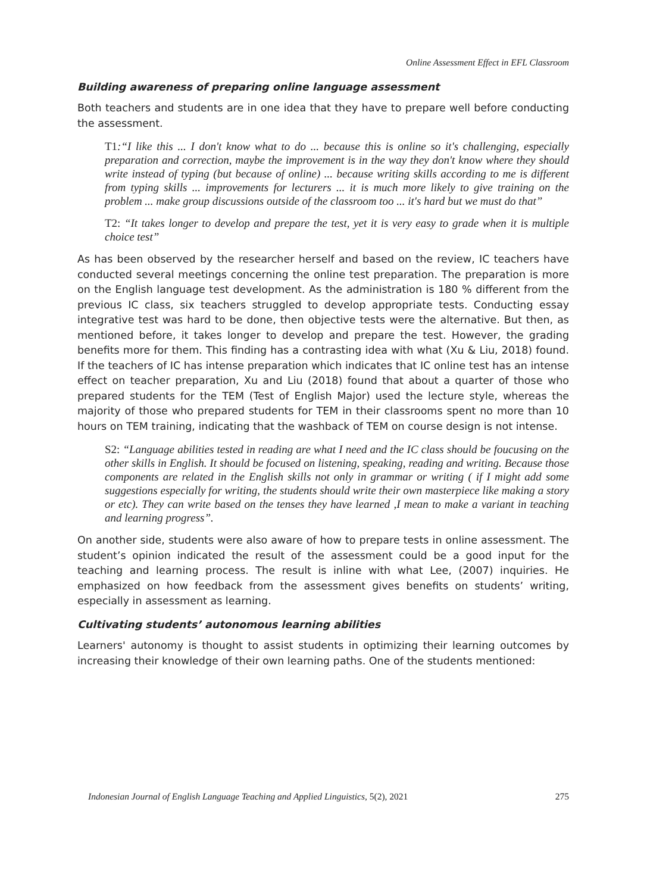Online Assessment Effect in EFL Classroom
Building awareness of preparing online language assessment
Both teachers and students are in one idea that they have to prepare well before conducting the assessment.
T1:“I like this ... I don't know what to do ... because this is online so it's challenging, especially preparation and correction, maybe the improvement is in the way they don't know where they should write instead of typing (but because of online) ... because writing skills according to me is different from typing skills ... improvements for lecturers ... it is much more likely to give training on the problem ... make group discussions outside of the classroom too ... it's hard but we must do that”
T2: “It takes longer to develop and prepare the test, yet it is very easy to grade when it is multiple choice test”
As has been observed by the researcher herself and based on the review, IC teachers have conducted several meetings concerning the online test preparation. The preparation is more on the English language test development. As the administration is 180 % different from the previous IC class, six teachers struggled to develop appropriate tests. Conducting essay integrative test was hard to be done, then objective tests were the alternative. But then, as mentioned before, it takes longer to develop and prepare the test. However, the grading benefits more for them. This finding has a contrasting idea with what (Xu & Liu, 2018) found. If the teachers of IC has intense preparation which indicates that IC online test has an intense effect on teacher preparation, Xu and Liu (2018) found that about a quarter of those who prepared students for the TEM (Test of English Major) used the lecture style, whereas the majority of those who prepared students for TEM in their classrooms spent no more than 10 hours on TEM training, indicating that the washback of TEM on course design is not intense.
S2: “Language abilities tested in reading are what I need and the IC class should be foucusing on the other skills in English. It should be focused on listening, speaking, reading and writing. Because those components are related in the English skills not only in grammar or writing ( if I might add some suggestions especially for writing, the students should write their own masterpiece like making a story or etc). They can write based on the tenses they have learned ,I mean to make a variant in teaching and learning progress”.
On another side, students were also aware of how to prepare tests in online assessment. The student’s opinion indicated the result of the assessment could be a good input for the teaching and learning process. The result is inline with what Lee, (2007) inquiries. He emphasized on how feedback from the assessment gives benefits on students’ writing, especially in assessment as learning.
Cultivating students’ autonomous learning abilities
Learners' autonomy is thought to assist students in optimizing their learning outcomes by increasing their knowledge of their own learning paths. One of the students mentioned:
Indonesian Journal of English Language Teaching and Applied Linguistics, 5(2), 2021 275